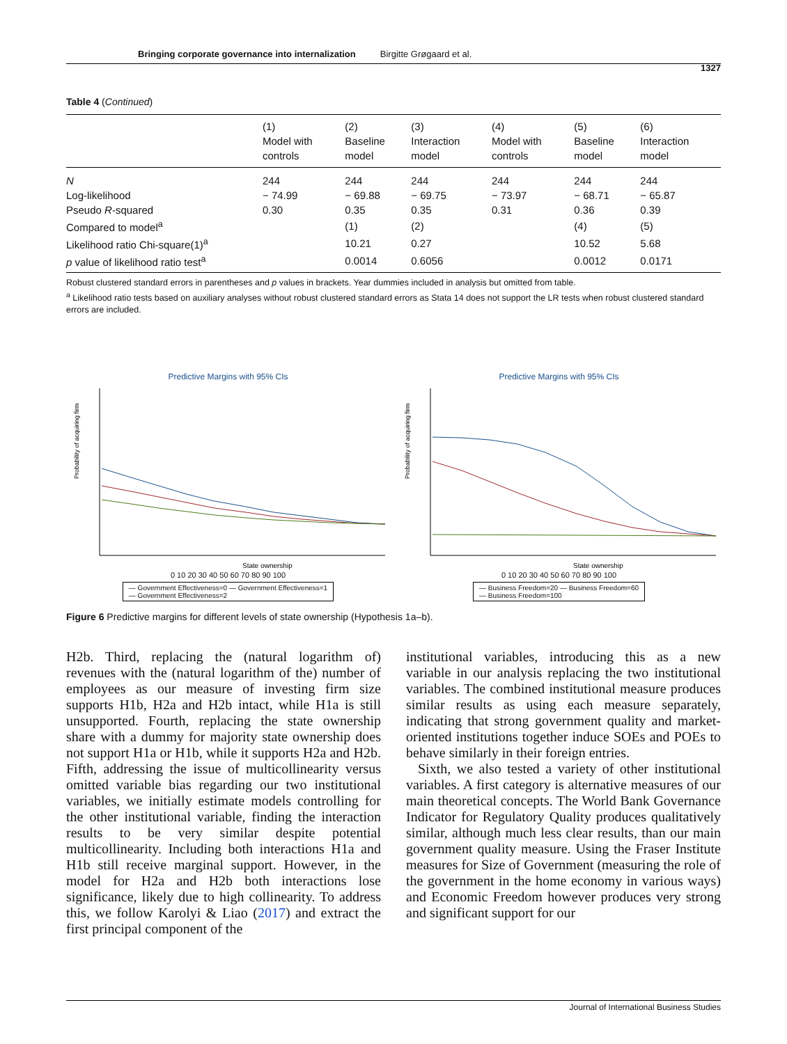Bringing corporate governance into internalization Birgitte Grøgaard et al.
1327
Table 4 (Continued)
| | (1) Model with controls | (2) Baseline model | (3) Interaction model | (4) Model with controls | (5) Baseline model | (6) Interaction model |
| --- | --- | --- | --- | --- | --- | --- |
| N | 244 | 244 | 244 | 244 | 244 | 244 |
| Log-likelihood | − 74.99 | − 69.88 | − 69.75 | − 73.97 | − 68.71 | − 65.87 |
| Pseudo R -squared | 0.30 | 0.35 | 0.35 | 0.31 | 0.36 | 0.39 |
| Compared to model<sup>a</sup> | | (1) | (2) | | (4) | (5) |
| Likelihood ratio Chi-square(1)<sup>a</sup> | | 10.21 | 0.27 | | 10.52 | 5.68 |
| p value of likelihood ratio test<sup>a</sup> | | 0.0014 | 0.6056 | | 0.0012 | 0.0171 |
Robust clustered standard errors in parentheses and p values in brackets. Year dummies included in analysis but omitted from table.
<sup>a</sup> Likelihood ratio tests based on auxiliary analyses without robust clustered standard errors as Stata 14 does not support the LR tests when robust clustered standard errors are included.
Predictive Margins with 95% CIs
Probability of acquiring firm
State ownership
0 10 20 30 40 50 60 70 80 90 100
— Government Effectiveness=0 — Government Effectiveness=1
— Government Effectiveness=2
Predictive Margins with 95% CIs
Probability of acquiring firm
State ownership
0 10 20 30 40 50 60 70 80 90 100
— Business Freedom=20 — Business Freedom=60
— Business Freedom=100
Figure 6 Predictive margins for different levels of state ownership (Hypothesis 1a–b).
H2b. Third, replacing the (natural logarithm of) revenues with the (natural logarithm of the) number of employees as our measure of investing firm size supports H1b, H2a and H2b intact, while H1a is still unsupported. Fourth, replacing the state ownership share with a dummy for majority state ownership does not support H1a or H1b, while it supports H2a and H2b. Fifth, addressing the issue of multicollinearity versus omitted variable bias regarding our two institutional variables, we initially estimate models controlling for the other institutional variable, finding the interaction results to be very similar despite potential multicollinearity. Including both interactions H1a and H1b still receive marginal support. However, in the model for H2a and H2b both interactions lose significance, likely due to high collinearity. To address this, we follow Karolyi & Liao (2017) and extract the first principal component of the
institutional variables, introducing this as a new variable in our analysis replacing the two institutional variables. The combined institutional measure produces similar results as using each measure separately, indicating that strong government quality and market-oriented institutions together induce SOEs and POEs to behave similarly in their foreign entries.
Sixth, we also tested a variety of other institutional variables. A first category is alternative measures of our main theoretical concepts. The World Bank Governance Indicator for Regulatory Quality produces qualitatively similar, although much less clear results, than our main government quality measure. Using the Fraser Institute measures for Size of Government (measuring the role of the government in the home economy in various ways) and Economic Freedom however produces very strong and significant support for our
Journal of International Business Studies